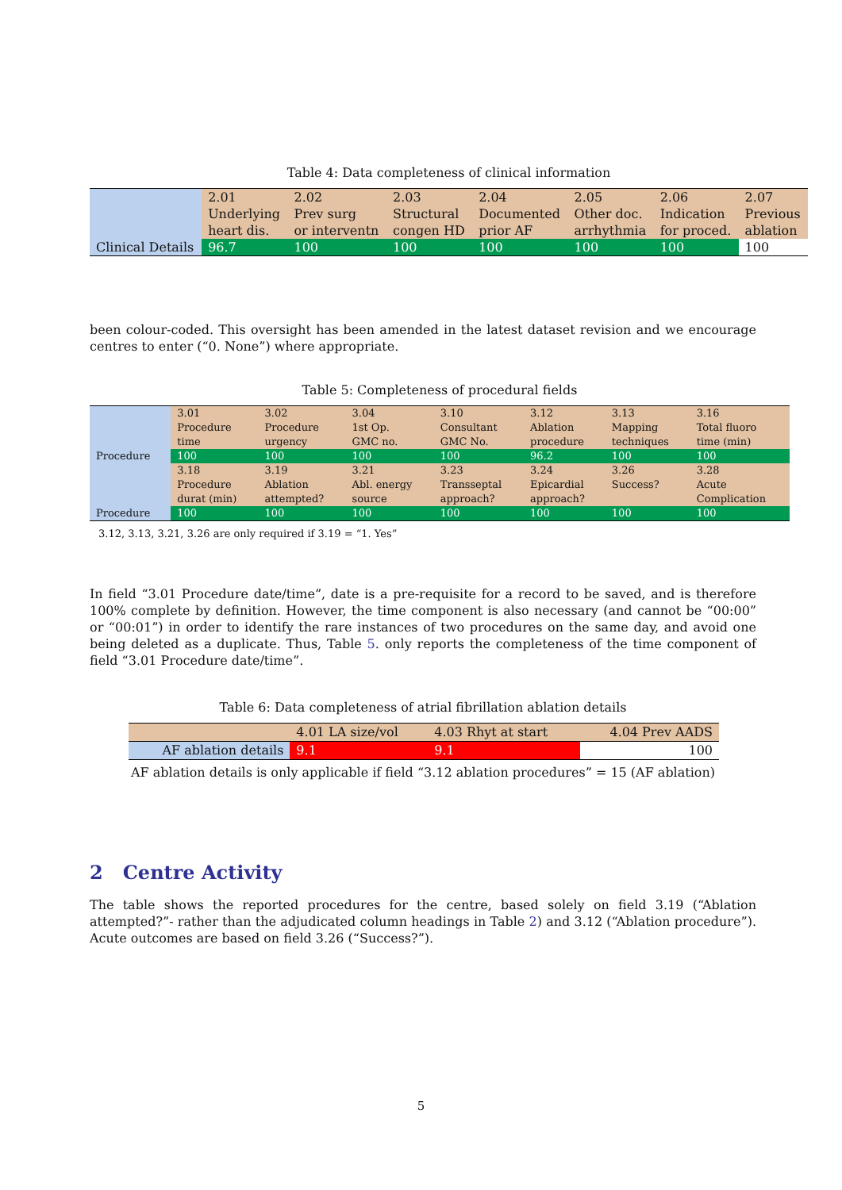Table 4: Data completeness of clinical information
| Clinical Details | 2.01 Underlying heart dis. | 2.02 Prev surg or interventn | 2.03 Structural congen HD | 2.04 Documented prior AF | 2.05 Other doc. arrhythmia | 2.06 Indication for proced. | 2.07 Previous ablation |
| | 96.7 | 100 | 100 | 100 | 100 | 100 | 100 |
been colour-coded. This oversight has been amended in the latest dataset revision and we encourage centres to enter (“0. None”) where appropriate.
Table 5: Completeness of procedural fields
| Procedure | 3.01 Procedure time | 3.02 Procedure urgency | 3.04 1st Op. GMC no. | 3.10 Consultant GMC No. | 3.12 Ablation procedure | 3.13 Mapping techniques | 3.16 Total fluoro time (min) |
| | 100 | 100 | 100 | 100 | 96.2 | 100 | 100 |
| Procedure | 3.18 Procedure durat (min) | 3.19 Ablation attempted? | 3.21 Abl. energy source | 3.23 Transseptal approach? | 3.24 Epicardial approach? | 3.26 Success? | 3.28 Acute Complication |
| | 100 | 100 | 100 | 100 | 100 | 100 | 100 |
3.12, 3.13, 3.21, 3.26 are only required if 3.19 = “1. Yes”
In field “3.01 Procedure date/time”, date is a pre-requisite for a record to be saved, and is therefore 100% complete by definition. However, the time component is also necessary (and cannot be “00:00” or “00:01”) in order to identify the rare instances of two procedures on the same day, and avoid one being deleted as a duplicate. Thus, Table 5. only reports the completeness of the time component of field “3.01 Procedure date/time”.
Table 6: Data completeness of atrial fibrillation ablation details
| | 4.01 LA size/vol | 4.03 Rhyt at start | 4.04 Prev AADS |
| AF ablation details | 9.1 | 9.1 | 100 |
AF ablation details is only applicable if field “3.12 ablation procedures” = 15 (AF ablation)
2 Centre Activity
The table shows the reported procedures for the centre, based solely on field 3.19 (“Ablation attempted?”- rather than the adjudicated column headings in Table 2) and 3.12 (“Ablation procedure”). Acute outcomes are based on field 3.26 (“Success?”).
5